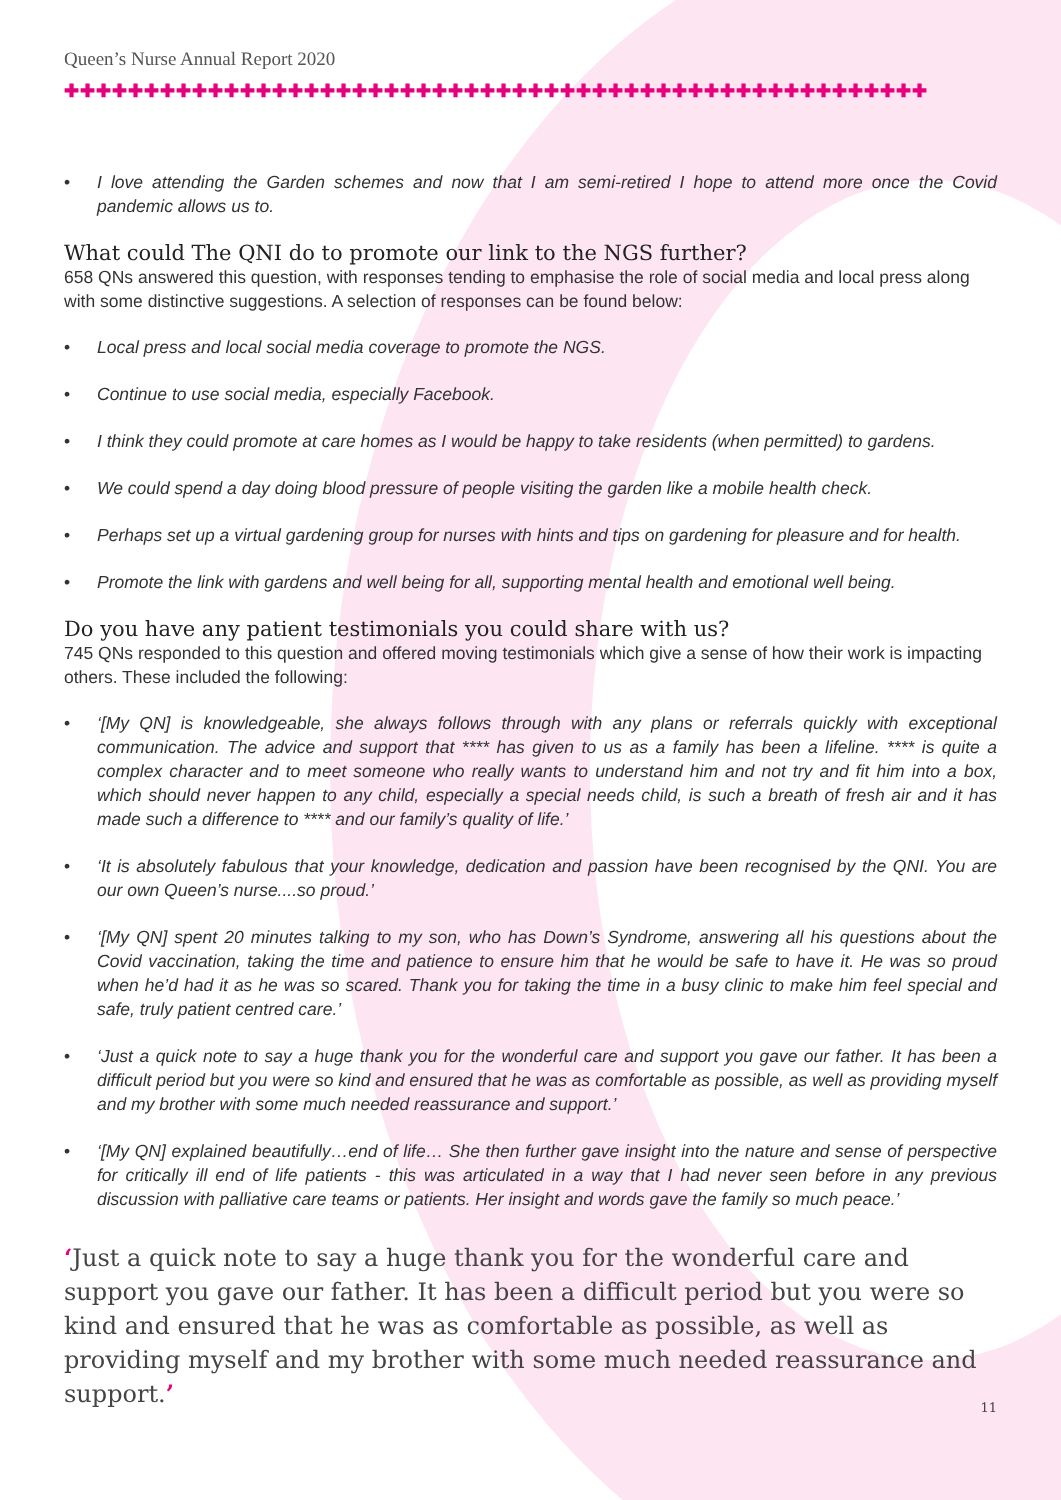Queen’s Nurse Annual Report 2020
✚✚✚✚✚✚✚✚✚✚✚✚✚✚✚✚✚✚✚✚✚✚✚✚✚✚✚✚✚✚✚✚✚✚✚✚✚✚✚✚✚✚✚✚✚✚✚✚✚✚✚✚✚✚
• I love attending the Garden schemes and now that I am semi-retired I hope to attend more once the Covid pandemic allows us to.
What could The QNI do to promote our link to the NGS further?
658 QNs answered this question, with responses tending to emphasise the role of social media and local press along with some distinctive suggestions. A selection of responses can be found below:
• Local press and local social media coverage to promote the NGS.
• Continue to use social media, especially Facebook.
• I think they could promote at care homes as I would be happy to take residents (when permitted) to gardens.
• We could spend a day doing blood pressure of people visiting the garden like a mobile health check.
• Perhaps set up a virtual gardening group for nurses with hints and tips on gardening for pleasure and for health.
• Promote the link with gardens and well being for all, supporting mental health and emotional well being.
Do you have any patient testimonials you could share with us?
745 QNs responded to this question and offered moving testimonials which give a sense of how their work is impacting others. These included the following:
• ‘[My QN] is knowledgeable, she always follows through with any plans or referrals quickly with exceptional communication. The advice and support that **** has given to us as a family has been a lifeline. **** is quite a complex character and to meet someone who really wants to understand him and not try and fit him into a box, which should never happen to any child, especially a special needs child, is such a breath of fresh air and it has made such a difference to **** and our family’s quality of life.’
• ‘It is absolutely fabulous that your knowledge, dedication and passion have been recognised by the QNI. You are our own Queen’s nurse....so proud.’
• ‘[My QN] spent 20 minutes talking to my son, who has Down’s Syndrome, answering all his questions about the Covid vaccination, taking the time and patience to ensure him that he would be safe to have it. He was so proud when he’d had it as he was so scared. Thank you for taking the time in a busy clinic to make him feel special and safe, truly patient centred care.’
• ‘Just a quick note to say a huge thank you for the wonderful care and support you gave our father. It has been a difficult period but you were so kind and ensured that he was as comfortable as possible, as well as providing myself and my brother with some much needed reassurance and support.’
• ‘[My QN] explained beautifully…end of life… She then further gave insight into the nature and sense of perspective for critically ill end of life patients - this was articulated in a way that I had never seen before in any previous discussion with palliative care teams or patients. Her insight and words gave the family so much peace.’
‘Just a quick note to say a huge thank you for the wonderful care and support you gave our father. It has been a difficult period but you were so kind and ensured that he was as comfortable as possible, as well as providing myself and my brother with some much needed reassurance and support.’ 11